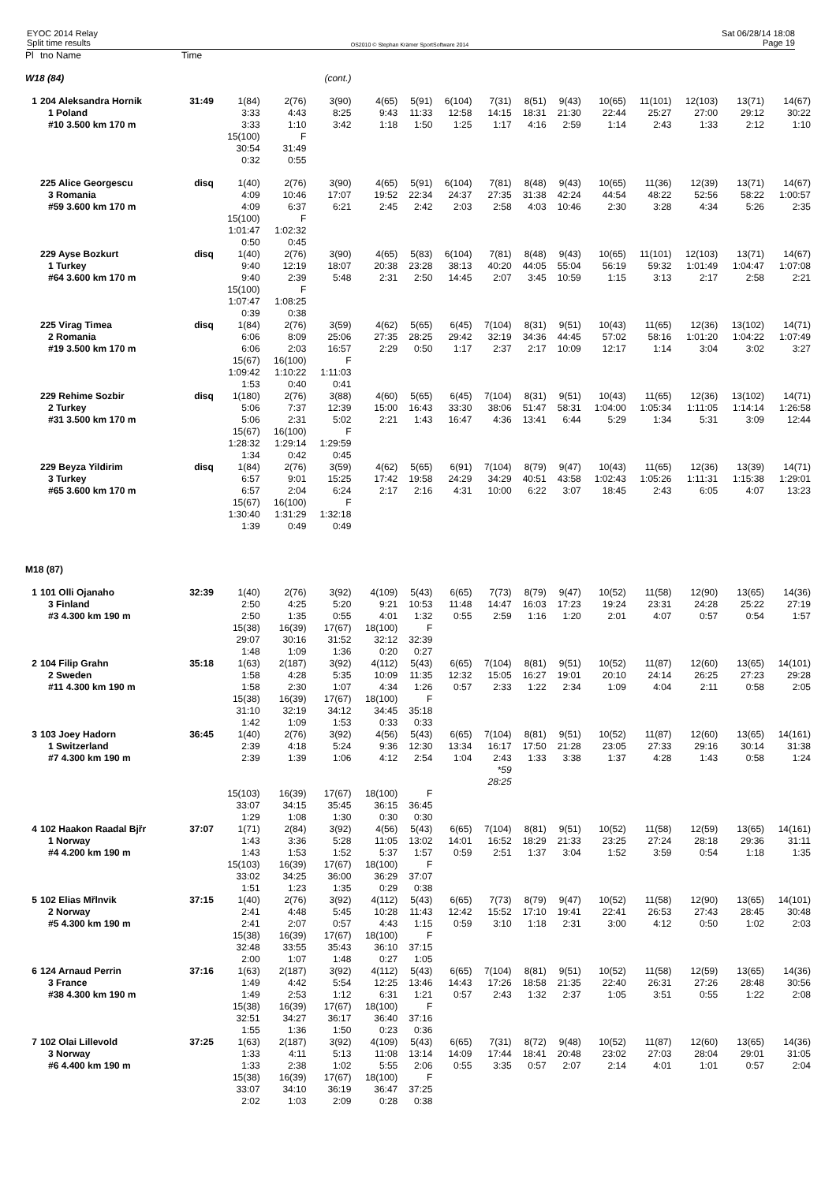EYOC 2014 Relay
Split time results
OS2010 © Stephan Krämer SportSoftware 2014
Sat 06/28/14 18:08
Page 19
| Pl | tno Name | Time | | | | | | | | | | | | | | |
| --- | --- | --- | --- | --- | --- | --- | --- | --- | --- | --- | --- | --- | --- | --- | --- | --- |
| W18 (84) | | | | | (cont.) | | | | | | | | | | | |
| 1 | 204 Aleksandra Hornik | 31:49 | 1(84) | 2(76) | 3(90) | 4(65) | 5(91) | 6(104) | 7(31) | 8(51) | 9(43) | 10(65) | 11(101) | 12(103) | 13(71) | 14(67) |
| | 1 Poland | | 3:33 | 4:43 | 8:25 | 9:43 | 11:33 | 12:58 | 14:15 | 18:31 | 21:30 | 22:44 | 25:27 | 27:00 | 29:12 | 30:22 |
| | #10 3.500 km 170 m | | 3:33 | 1:10 | 3:42 | 1:18 | 1:50 | 1:25 | 1:17 | 4:16 | 2:59 | 1:14 | 2:43 | 1:33 | 2:12 | 1:10 |
| | | | 15(100) 30:54 0:32 | F 31:49 0:55 | | | | | | | | | | | | |
| | 225 Alice Georgescu | disq | 1(40) | 2(76) | 3(90) | 4(65) | 5(91) | 6(104) | 7(81) | 8(48) | 9(43) | 10(65) | 11(36) | 12(39) | 13(71) | 14(67) |
| | 3 Romania | | 4:09 | 10:46 | 17:07 | 19:52 | 22:34 | 24:37 | 27:35 | 31:38 | 42:24 | 44:54 | 48:22 | 52:56 | 58:22 | 1:00:57 |
| | #59 3.600 km 170 m | | 4:09 | 6:37 | 6:21 | 2:45 | 2:42 | 2:03 | 2:58 | 4:03 | 10:46 | 2:30 | 3:28 | 4:34 | 5:26 | 2:35 |
| | | | 15(100) 1:01:47 0:50 | F 1:02:32 0:45 | | | | | | | | | | | | |
| | 229 Ayse Bozkurt | disq | 1(40) | 2(76) | 3(90) | 4(65) | 5(83) | 6(104) | 7(81) | 8(48) | 9(43) | 10(65) | 11(101) | 12(103) | 13(71) | 14(67) |
| | 1 Turkey | | 9:40 | 12:19 | 18:07 | 20:38 | 23:28 | 38:13 | 40:20 | 44:05 | 55:04 | 56:19 | 59:32 | 1:01:49 | 1:04:47 | 1:07:08 |
| | #64 3.600 km 170 m | | 9:40 | 2:39 | 5:48 | 2:31 | 2:50 | 14:45 | 2:07 | 3:45 | 10:59 | 1:15 | 3:13 | 2:17 | 2:58 | 2:21 |
| | | | 15(100) 1:07:47 0:39 | F 1:08:25 0:38 | | | | | | | | | | | | |
| | 225 Virag Timea | disq | 1(84) | 2(76) | 3(59) | 4(62) | 5(65) | 6(45) | 7(104) | 8(31) | 9(51) | 10(43) | 11(65) | 12(36) | 13(102) | 14(71) |
| | 2 Romania | | 6:06 | 8:09 | 25:06 | 27:35 | 28:25 | 29:42 | 32:19 | 34:36 | 44:45 | 57:02 | 58:16 | 1:01:20 | 1:04:22 | 1:07:49 |
| | #19 3.500 km 170 m | | 6:06 | 2:03 | 16:57 | 2:29 | 0:50 | 1:17 | 2:37 | 2:17 | 10:09 | 12:17 | 1:14 | 3:04 | 3:02 | 3:27 |
| | | | 15(67) 1:09:42 1:53 | 16(100) 1:10:22 0:40 | F 1:11:03 0:41 | | | | | | | | | | | |
| | 229 Rehime Sozbir | disq | 1(180) | 2(76) | 3(88) | 4(60) | 5(65) | 6(45) | 7(104) | 8(31) | 9(51) | 10(43) | 11(65) | 12(36) | 13(102) | 14(71) |
| | 2 Turkey | | 5:06 | 7:37 | 12:39 | 15:00 | 16:43 | 33:30 | 38:06 | 51:47 | 58:31 | 1:04:00 | 1:05:34 | 1:11:05 | 1:14:14 | 1:26:58 |
| | #31 3.500 km 170 m | | 5:06 | 2:31 | 5:02 | 2:21 | 1:43 | 16:47 | 4:36 | 13:41 | 6:44 | 5:29 | 1:34 | 5:31 | 3:09 | 12:44 |
| | | | 15(67) 1:28:32 1:34 | 16(100) 1:29:14 0:42 | F 1:29:59 0:45 | | | | | | | | | | | |
| | 229 Beyza Yildirim | disq | 1(84) | 2(76) | 3(59) | 4(62) | 5(65) | 6(91) | 7(104) | 8(79) | 9(47) | 10(43) | 11(65) | 12(36) | 13(39) | 14(71) |
| | 3 Turkey | | 6:57 | 9:01 | 15:25 | 17:42 | 19:58 | 24:29 | 34:29 | 40:51 | 43:58 | 1:02:43 | 1:05:26 | 1:11:31 | 1:15:38 | 1:29:01 |
| | #65 3.600 km 170 m | | 6:57 | 2:04 | 6:24 | 2:17 | 2:16 | 4:31 | 10:00 | 6:22 | 3:07 | 18:45 | 2:43 | 6:05 | 4:07 | 13:23 |
| | | | 15(67) 1:30:40 1:39 | 16(100) 1:31:29 0:49 | F 1:32:18 0:49 | | | | | | | | | | | |
| M18 (87) | | | | | | | | | | | | | | | | |
| 1 | 101 Olli Ojanaho | 32:39 | 1(40) | 2(76) | 3(92) | 4(109) | 5(43) | 6(65) | 7(73) | 8(79) | 9(47) | 10(52) | 11(58) | 12(90) | 13(65) | 14(36) |
| | 3 Finland | | 2:50 | 4:25 | 5:20 | 9:21 | 10:53 | 11:48 | 14:47 | 16:03 | 17:23 | 19:24 | 23:31 | 24:28 | 25:22 | 27:19 |
| | #3 4.300 km 190 m | | 2:50 | 1:35 | 0:55 | 4:01 | 1:32 | 0:55 | 2:59 | 1:16 | 1:20 | 2:01 | 4:07 | 0:57 | 0:54 | 1:57 |
| | | | 15(38) 29:07 1:48 | 16(39) 30:16 1:09 | 17(67) 31:52 1:36 | 18(100) 32:12 0:20 | F 32:39 0:27 | | | | | | | | | |
| 2 | 104 Filip Grahn | 35:18 | 1(63) | 2(187) | 3(92) | 4(112) | 5(43) | 6(65) | 7(104) | 8(81) | 9(51) | 10(52) | 11(87) | 12(60) | 13(65) | 14(101) |
| | 2 Sweden | | 1:58 | 4:28 | 5:35 | 10:09 | 11:35 | 12:32 | 15:05 | 16:27 | 19:01 | 20:10 | 24:14 | 26:25 | 27:23 | 29:28 |
| | #11 4.300 km 190 m | | 1:58 | 2:30 | 1:07 | 4:34 | 1:26 | 0:57 | 2:33 | 1:22 | 2:34 | 1:09 | 4:04 | 2:11 | 0:58 | 2:05 |
| | | | 15(38) 31:10 1:42 | 16(39) 32:19 1:09 | 17(67) 34:12 1:53 | 18(100) 34:45 0:33 | F 35:18 0:33 | | | | | | | | | |
| 3 | 103 Joey Hadorn | 36:45 | 1(40) | 2(76) | 3(92) | 4(56) | 5(43) | 6(65) | 7(104) | 8(81) | 9(51) | 10(52) | 11(87) | 12(60) | 13(65) | 14(161) |
| | 1 Switzerland | | 2:39 | 4:18 | 5:24 | 9:36 | 12:30 | 13:34 | 16:17 | 17:50 | 21:28 | 23:05 | 27:33 | 29:16 | 30:14 | 31:38 |
| | #7 4.300 km 190 m | | 2:39 | 1:39 | 1:06 | 4:12 | 2:54 | 1:04 | 2:43 *59 28:25 | 1:33 | 3:38 | 1:37 | 4:28 | 1:43 | 0:58 | 1:24 |
| | | | 15(103) 33:07 1:29 | 16(39) 34:15 1:08 | 17(67) 35:45 1:30 | 18(100) 36:15 0:30 | F 36:45 0:30 | | | | | | | | | |
| 4 | 102 Haakon Raadal Bjřr | 37:07 | 1(71) | 2(84) | 3(92) | 4(56) | 5(43) | 6(65) | 7(104) | 8(81) | 9(51) | 10(52) | 11(58) | 12(59) | 13(65) | 14(161) |
| | 1 Norway | | 1:43 | 3:36 | 5:28 | 11:05 | 13:02 | 14:01 | 16:52 | 18:29 | 21:33 | 23:25 | 27:24 | 28:18 | 29:36 | 31:11 |
| | #4 4.200 km 190 m | | 1:43 | 1:53 | 1:52 | 5:37 | 1:57 | 0:59 | 2:51 | 1:37 | 3:04 | 1:52 | 3:59 | 0:54 | 1:18 | 1:35 |
| | | | 15(103) 33:02 1:51 | 16(39) 34:25 1:23 | 17(67) 36:00 1:35 | 18(100) 36:29 0:29 | F 37:07 0:38 | | | | | | | | | |
| 5 | 102 Elias Mřlnvik | 37:15 | 1(40) | 2(76) | 3(92) | 4(112) | 5(43) | 6(65) | 7(73) | 8(79) | 9(47) | 10(52) | 11(58) | 12(90) | 13(65) | 14(101) |
| | 2 Norway | | 2:41 | 4:48 | 5:45 | 10:28 | 11:43 | 12:42 | 15:52 | 17:10 | 19:41 | 22:41 | 26:53 | 27:43 | 28:45 | 30:48 |
| | #5 4.300 km 190 m | | 2:41 | 2:07 | 0:57 | 4:43 | 1:15 | 0:59 | 3:10 | 1:18 | 2:31 | 3:00 | 4:12 | 0:50 | 1:02 | 2:03 |
| | | | 15(38) 32:48 2:00 | 16(39) 33:55 1:07 | 17(67) 35:43 1:48 | 18(100) 36:10 0:27 | F 37:15 1:05 | | | | | | | | | |
| 6 | 124 Arnaud Perrin | 37:16 | 1(63) | 2(187) | 3(92) | 4(112) | 5(43) | 6(65) | 7(104) | 8(81) | 9(51) | 10(52) | 11(58) | 12(59) | 13(65) | 14(36) |
| | 3 France | | 1:49 | 4:42 | 5:54 | 12:25 | 13:46 | 14:43 | 17:26 | 18:58 | 21:35 | 22:40 | 26:31 | 27:26 | 28:48 | 30:56 |
| | #38 4.300 km 190 m | | 1:49 | 2:53 | 1:12 | 6:31 | 1:21 | 0:57 | 2:43 | 1:32 | 2:37 | 1:05 | 3:51 | 0:55 | 1:22 | 2:08 |
| | | | 15(38) 32:51 1:55 | 16(39) 34:27 1:36 | 17(67) 36:17 1:50 | 18(100) 36:40 0:23 | F 37:16 0:36 | | | | | | | | | |
| 7 | 102 Olai Lillevold | 37:25 | 1(63) | 2(187) | 3(92) | 4(109) | 5(43) | 6(65) | 7(31) | 8(72) | 9(48) | 10(52) | 11(87) | 12(60) | 13(65) | 14(36) |
| | 3 Norway | | 1:33 | 4:11 | 5:13 | 11:08 | 13:14 | 14:09 | 17:44 | 18:41 | 20:48 | 23:02 | 27:03 | 28:04 | 29:01 | 31:05 |
| | #6 4.400 km 190 m | | 1:33 | 2:38 | 1:02 | 5:55 | 2:06 | 0:55 | 3:35 | 0:57 | 2:07 | 2:14 | 4:01 | 1:01 | 0:57 | 2:04 |
| | | | 15(38) 33:07 2:02 | 16(39) 34:10 1:03 | 17(67) 36:19 2:09 | 18(100) 36:47 0:28 | F 37:25 0:38 | | | | | | | | | |